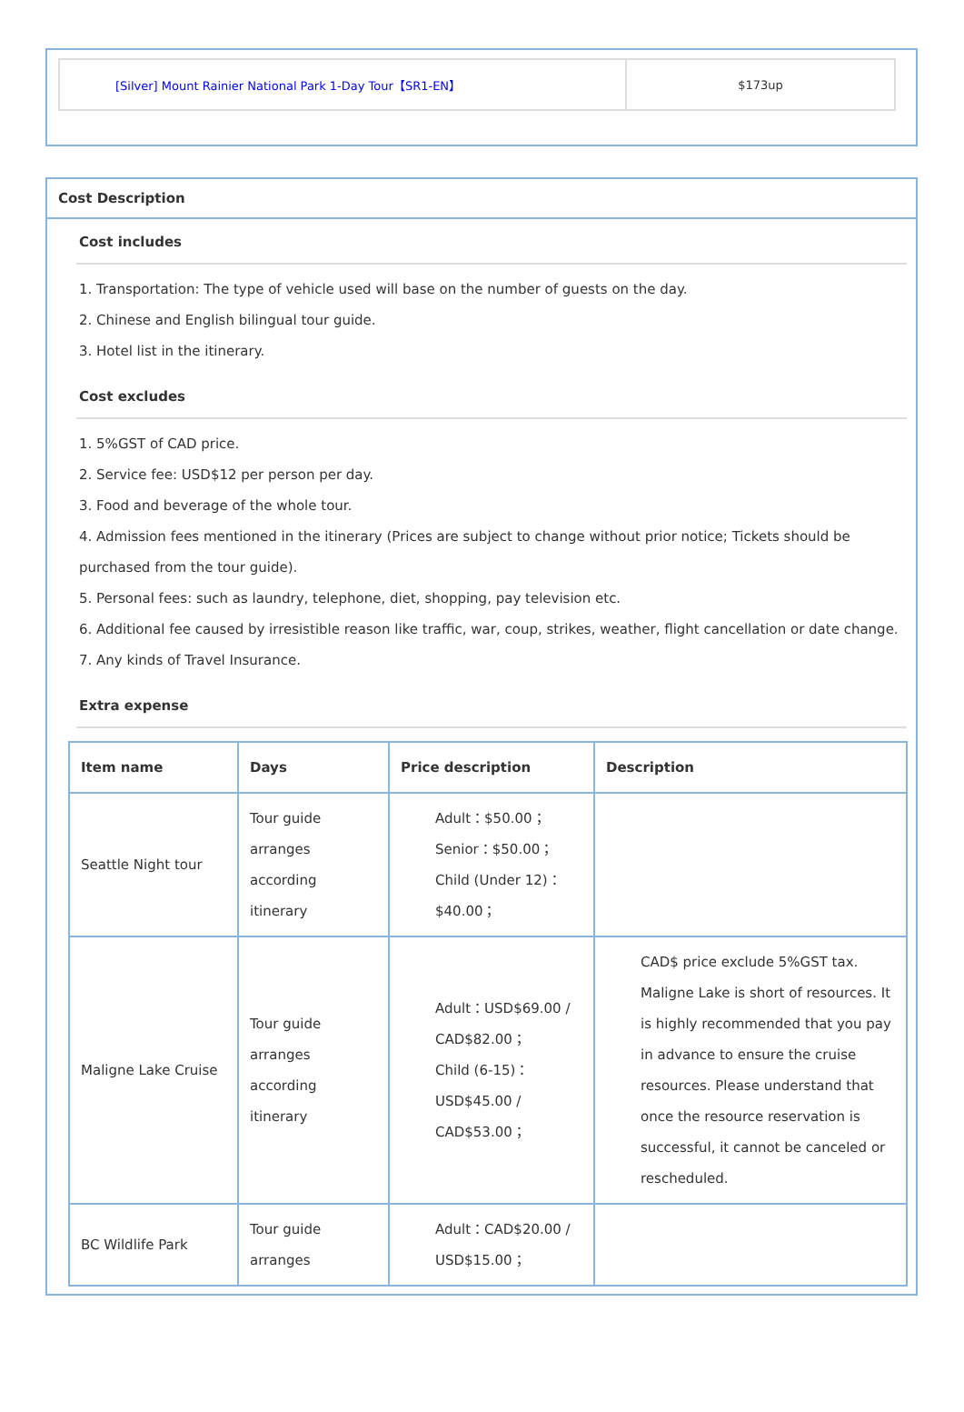| [Silver] Mount Rainier National Park 1-Day Tour【SR1-EN】 | $173up |
Cost Description
Cost includes
1. Transportation: The type of vehicle used will base on the number of guests on the day.
2. Chinese and English bilingual tour guide.
3. Hotel list in the itinerary.
Cost excludes
1. 5%GST of CAD price.
2. Service fee: USD$12 per person per day.
3. Food and beverage of the whole tour.
4. Admission fees mentioned in the itinerary (Prices are subject to change without prior notice; Tickets should be purchased from the tour guide).
5. Personal fees: such as laundry, telephone, diet, shopping, pay television etc.
6. Additional fee caused by irresistible reason like traffic, war, coup, strikes, weather, flight cancellation or date change.
7. Any kinds of Travel Insurance.
Extra expense
| Item name | Days | Price description | Description |
| --- | --- | --- | --- |
| Seattle Night tour | Tour guide arranges according itinerary | Adult：$50.00； Senior：$50.00； Child (Under 12)：$40.00； | |
| Maligne Lake Cruise | Tour guide arranges according itinerary | Adult：USD$69.00 / CAD$82.00； Child (6-15)：USD$45.00 / CAD$53.00； | CAD$ price exclude 5%GST tax. Maligne Lake is short of resources. It is highly recommended that you pay in advance to ensure the cruise resources. Please understand that once the resource reservation is successful, it cannot be canceled or rescheduled. |
| BC Wildlife Park | Tour guide arranges | Adult：CAD$20.00 / USD$15.00； | |